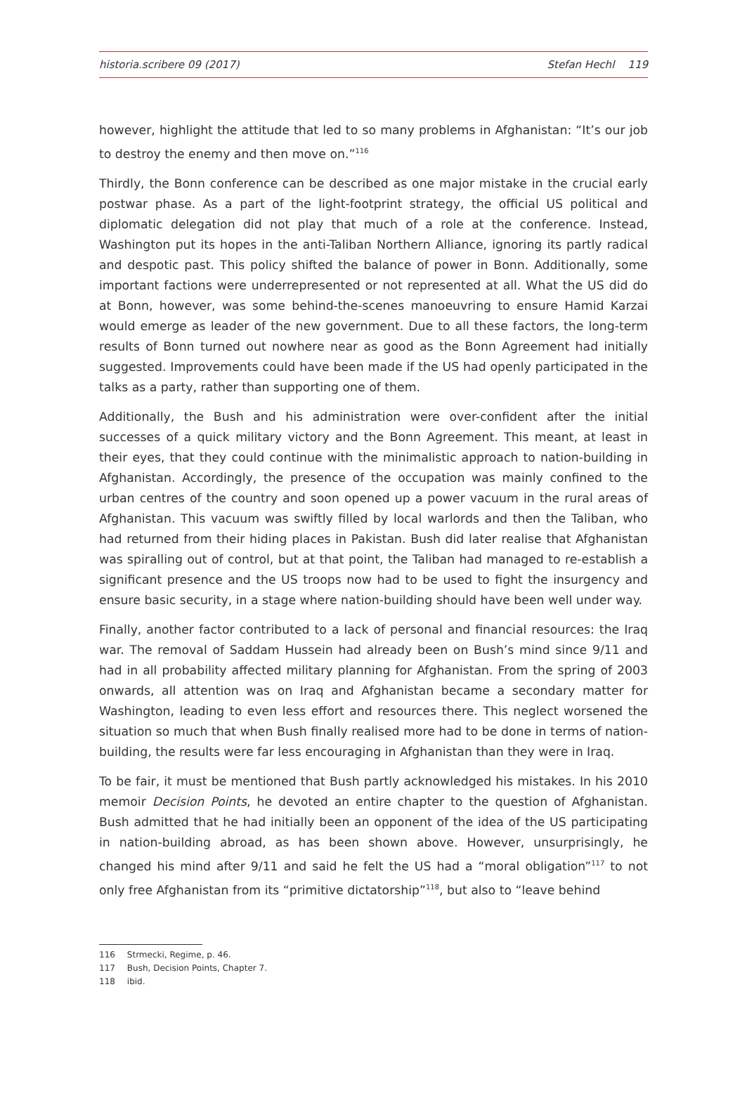historia.scribere 09 (2017) Stefan Hechl 119
however, highlight the attitude that led to so many problems in Afghanistan: “It’s our job to destroy the enemy and then move on.”<sup>116</sup>
Thirdly, the Bonn conference can be described as one major mistake in the crucial early postwar phase. As a part of the light-footprint strategy, the official US political and diplomatic delegation did not play that much of a role at the conference. Instead, Washington put its hopes in the anti-Taliban Northern Alliance, ignoring its partly radical and despotic past. This policy shifted the balance of power in Bonn. Additionally, some important factions were underrepresented or not represented at all. What the US did do at Bonn, however, was some behind-the-scenes manoeuvring to ensure Hamid Karzai would emerge as leader of the new government. Due to all these factors, the long-term results of Bonn turned out nowhere near as good as the Bonn Agreement had initially suggested. Improvements could have been made if the US had openly participated in the talks as a party, rather than supporting one of them.
Additionally, the Bush and his administration were over-confident after the initial successes of a quick military victory and the Bonn Agreement. This meant, at least in their eyes, that they could continue with the minimalistic approach to nation-building in Afghanistan. Accordingly, the presence of the occupation was mainly confined to the urban centres of the country and soon opened up a power vacuum in the rural areas of Afghanistan. This vacuum was swiftly filled by local warlords and then the Taliban, who had returned from their hiding places in Pakistan. Bush did later realise that Afghanistan was spiralling out of control, but at that point, the Taliban had managed to re-establish a significant presence and the US troops now had to be used to fight the insurgency and ensure basic security, in a stage where nation-building should have been well under way.
Finally, another factor contributed to a lack of personal and financial resources: the Iraq war. The removal of Saddam Hussein had already been on Bush’s mind since 9/11 and had in all probability affected military planning for Afghanistan. From the spring of 2003 onwards, all attention was on Iraq and Afghanistan became a secondary matter for Washington, leading to even less effort and resources there. This neglect worsened the situation so much that when Bush finally realised more had to be done in terms of nation-building, the results were far less encouraging in Afghanistan than they were in Iraq.
To be fair, it must be mentioned that Bush partly acknowledged his mistakes. In his 2010 memoir Decision Points, he devoted an entire chapter to the question of Afghanistan. Bush admitted that he had initially been an opponent of the idea of the US participating in nation-building abroad, as has been shown above. However, unsurprisingly, he changed his mind after 9/11 and said he felt the US had a “moral obligation”<sup>117</sup> to not only free Afghanistan from its “primitive dictatorship”<sup>118</sup>, but also to “leave behind
116 Strmecki, Regime, p. 46.
117 Bush, Decision Points, Chapter 7.
118 ibid.